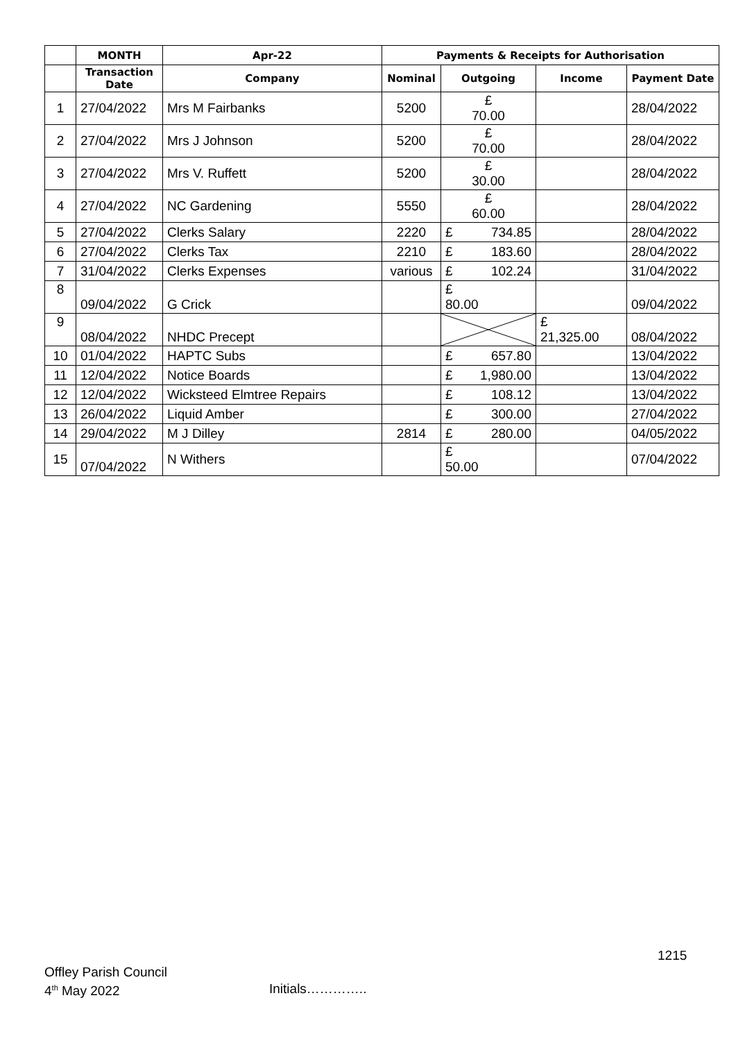| | MONTH | Apr-22 | Payments & Receipts for Authorisation | | | |
| --- | --- | --- | --- | --- | --- | --- |
| | Transaction Date | Company | Nominal | Outgoing | Income | Payment Date |
| 1 | 27/04/2022 | Mrs M Fairbanks | 5200 | £ 70.00 | | 28/04/2022 |
| 2 | 27/04/2022 | Mrs J Johnson | 5200 | £ 70.00 | | 28/04/2022 |
| 3 | 27/04/2022 | Mrs V. Ruffett | 5200 | £ 30.00 | | 28/04/2022 |
| 4 | 27/04/2022 | NC Gardening | 5550 | £ 60.00 | | 28/04/2022 |
| 5 | 27/04/2022 | Clerks Salary | 2220 | £ 734.85 | | 28/04/2022 |
| 6 | 27/04/2022 | Clerks Tax | 2210 | £ 183.60 | | 28/04/2022 |
| 7 | 31/04/2022 | Clerks Expenses | various | £ 102.24 | | 31/04/2022 |
| 8 | 09/04/2022 | G Crick | | £ 80.00 | | 09/04/2022 |
| 9 | 08/04/2022 | NHDC Precept | | | £ 21,325.00 | 08/04/2022 |
| 10 | 01/04/2022 | HAPTC Subs | | £ 657.80 | | 13/04/2022 |
| 11 | 12/04/2022 | Notice Boards | | £ 1,980.00 | | 13/04/2022 |
| 12 | 12/04/2022 | Wicksteed Elmtree Repairs | | £ 108.12 | | 13/04/2022 |
| 13 | 26/04/2022 | Liquid Amber | | £ 300.00 | | 27/04/2022 |
| 14 | 29/04/2022 | M J Dilley | 2814 | £ 280.00 | | 04/05/2022 |
| 15 | 07/04/2022 | N Withers | | £ 50.00 | | 07/04/2022 |
1215
Offley Parish Council
4<sup>th</sup> May 2022
Initials…………..